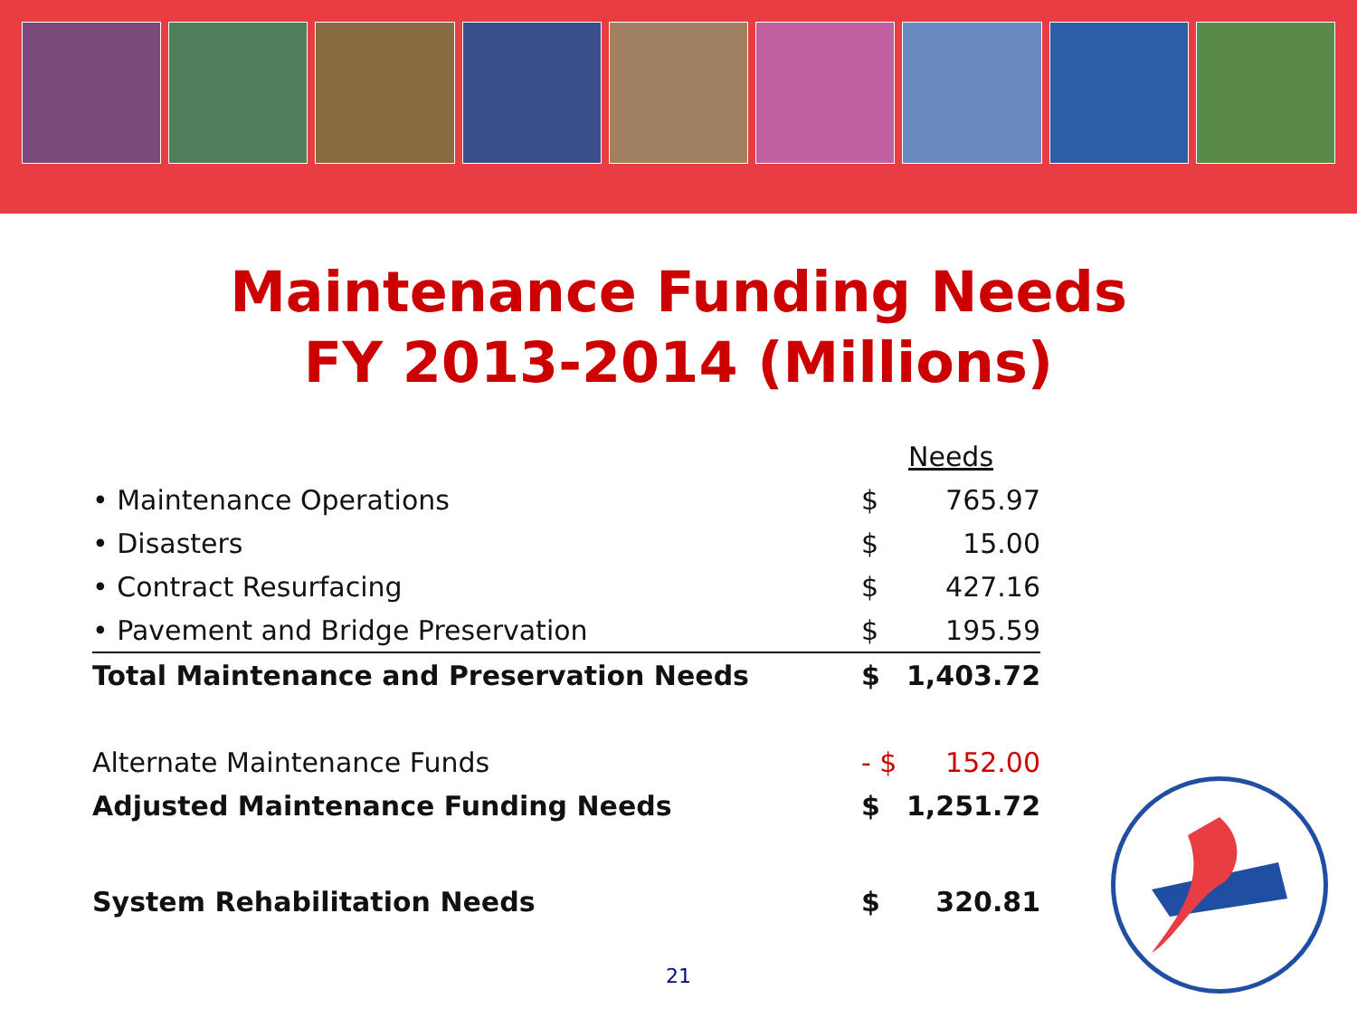Maintenance Funding Needs
FY 2013-2014 (Millions)
| | Needs | |
| • Maintenance Operations | $ | 765.97 |
| • Disasters | $ | 15.00 |
| • Contract Resurfacing | $ | 427.16 |
| • Pavement and Bridge Preservation | $ | 195.59 |
| Total Maintenance and Preservation Needs | $ | 1,403.72 |
| Alternate Maintenance Funds | - $ | 152.00 |
| Adjusted Maintenance Funding Needs | $ | 1,251.72 |
| System Rehabilitation Needs | $ | 320.81 |
21